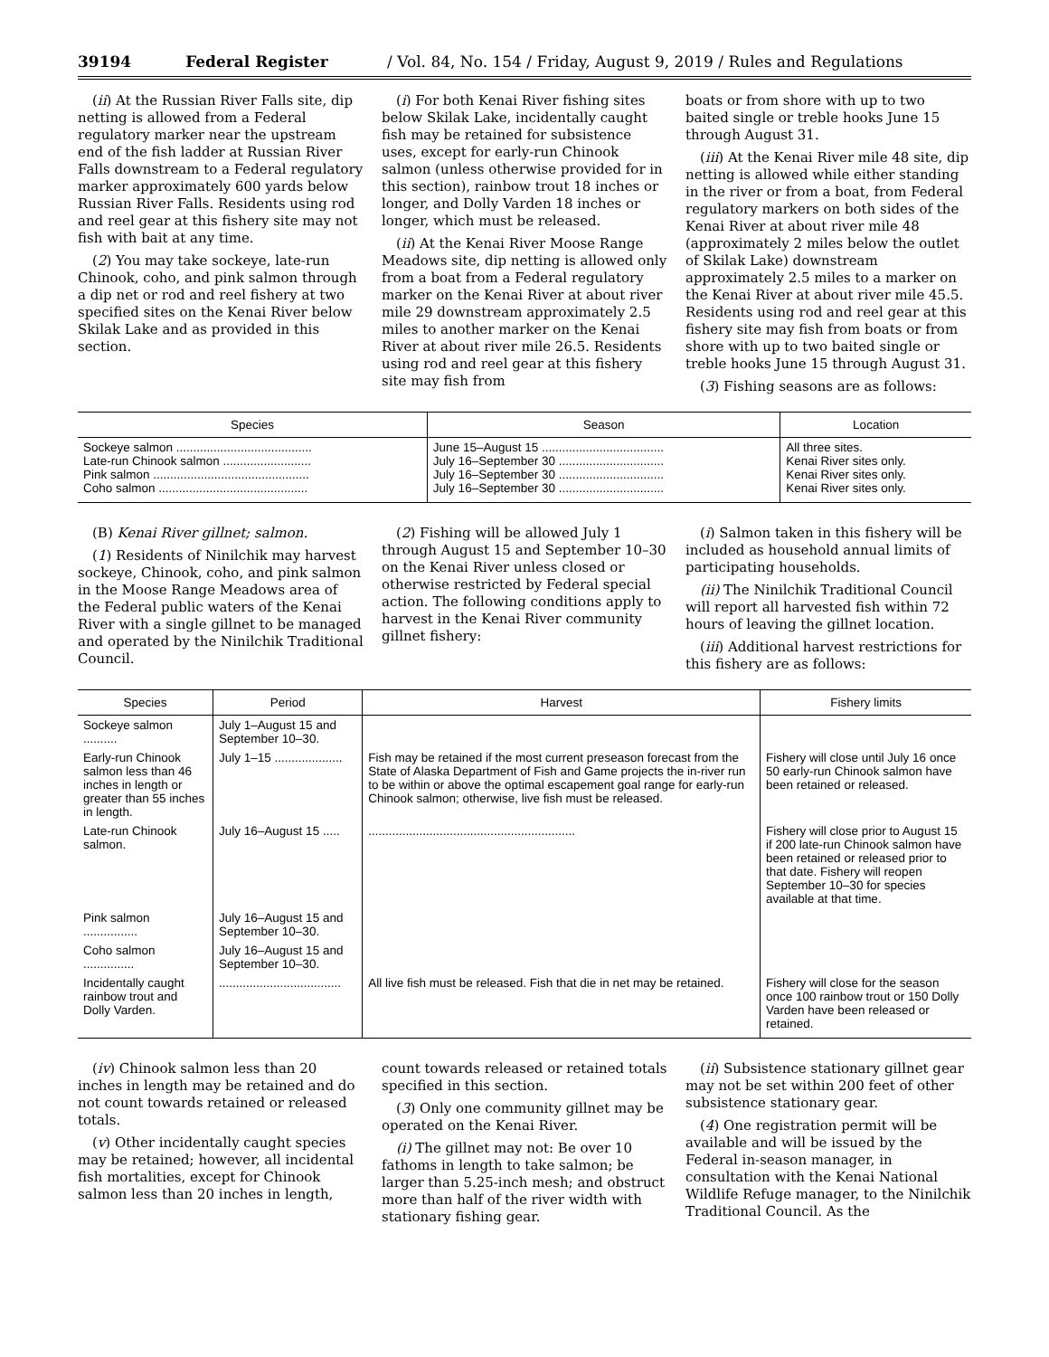39194 Federal Register / Vol. 84, No. 154 / Friday, August 9, 2019 / Rules and Regulations
(ii) At the Russian River Falls site, dip netting is allowed from a Federal regulatory marker near the upstream end of the fish ladder at Russian River Falls downstream to a Federal regulatory marker approximately 600 yards below Russian River Falls. Residents using rod and reel gear at this fishery site may not fish with bait at any time.
(2) You may take sockeye, late-run Chinook, coho, and pink salmon through a dip net or rod and reel fishery at two specified sites on the Kenai River below Skilak Lake and as provided in this section.
(i) For both Kenai River fishing sites below Skilak Lake, incidentally caught fish may be retained for subsistence uses, except for early-run Chinook salmon (unless otherwise provided for in this section), rainbow trout 18 inches or longer, and Dolly Varden 18 inches or longer, which must be released.
(ii) At the Kenai River Moose Range Meadows site, dip netting is allowed only from a boat from a Federal regulatory marker on the Kenai River at about river mile 29 downstream approximately 2.5 miles to another marker on the Kenai River at about river mile 26.5. Residents using rod and reel gear at this fishery site may fish from
boats or from shore with up to two baited single or treble hooks June 15 through August 31.
(iii) At the Kenai River mile 48 site, dip netting is allowed while either standing in the river or from a boat, from Federal regulatory markers on both sides of the Kenai River at about river mile 48 (approximately 2 miles below the outlet of Skilak Lake) downstream approximately 2.5 miles to a marker on the Kenai River at about river mile 45.5. Residents using rod and reel gear at this fishery site may fish from boats or from shore with up to two baited single or treble hooks June 15 through August 31.
(3) Fishing seasons are as follows:
| Species | Season | Location |
| --- | --- | --- |
| Sockeye salmon ........................................ Late-run Chinook salmon .......................... Pink salmon .............................................. Coho salmon ............................................ | June 15–August 15 .................................... July 16–September 30 ............................... July 16–September 30 ............................... July 16–September 30 ............................... | All three sites. Kenai River sites only. Kenai River sites only. Kenai River sites only. |
(B) Kenai River gillnet; salmon.
(1) Residents of Ninilchik may harvest sockeye, Chinook, coho, and pink salmon in the Moose Range Meadows area of the Federal public waters of the Kenai River with a single gillnet to be managed and operated by the Ninilchik Traditional Council.
(2) Fishing will be allowed July 1 through August 15 and September 10–30 on the Kenai River unless closed or otherwise restricted by Federal special action. The following conditions apply to harvest in the Kenai River community gillnet fishery:
(i) Salmon taken in this fishery will be included as household annual limits of participating households.
(ii) The Ninilchik Traditional Council will report all harvested fish within 72 hours of leaving the gillnet location.
(iii) Additional harvest restrictions for this fishery are as follows:
| Species | Period | Harvest | Fishery limits |
| --- | --- | --- | --- |
| Sockeye salmon .......... | July 1–August 15 and September 10–30. | | |
| Early-run Chinook salmon less than 46 inches in length or greater than 55 inches in length. | July 1–15 .................... | Fish may be retained if the most current preseason forecast from the State of Alaska Department of Fish and Game projects the in-river run to be within or above the optimal escapement goal range for early-run Chinook salmon; otherwise, live fish must be released. | Fishery will close until July 16 once 50 early-run Chinook salmon have been retained or released. |
| Late-run Chinook salmon. | July 16–August 15 ..... | ............................................................. | Fishery will close prior to August 15 if 200 late-run Chinook salmon have been retained or released prior to that date. Fishery will reopen September 10–30 for species available at that time. |
| Pink salmon ................ | July 16–August 15 and September 10–30. | | |
| Coho salmon ............... | July 16–August 15 and September 10–30. | | |
| Incidentally caught rainbow trout and Dolly Varden. | .................................... | All live fish must be released. Fish that die in net may be retained. | Fishery will close for the season once 100 rainbow trout or 150 Dolly Varden have been released or retained. |
(iv) Chinook salmon less than 20 inches in length may be retained and do not count towards retained or released totals.
(v) Other incidentally caught species may be retained; however, all incidental fish mortalities, except for Chinook salmon less than 20 inches in length,
count towards released or retained totals specified in this section.
(3) Only one community gillnet may be operated on the Kenai River.
(i) The gillnet may not: Be over 10 fathoms in length to take salmon; be larger than 5.25-inch mesh; and obstruct more than half of the river width with stationary fishing gear.
(ii) Subsistence stationary gillnet gear may not be set within 200 feet of other subsistence stationary gear.
(4) One registration permit will be available and will be issued by the Federal in-season manager, in consultation with the Kenai National Wildlife Refuge manager, to the Ninilchik Traditional Council. As the